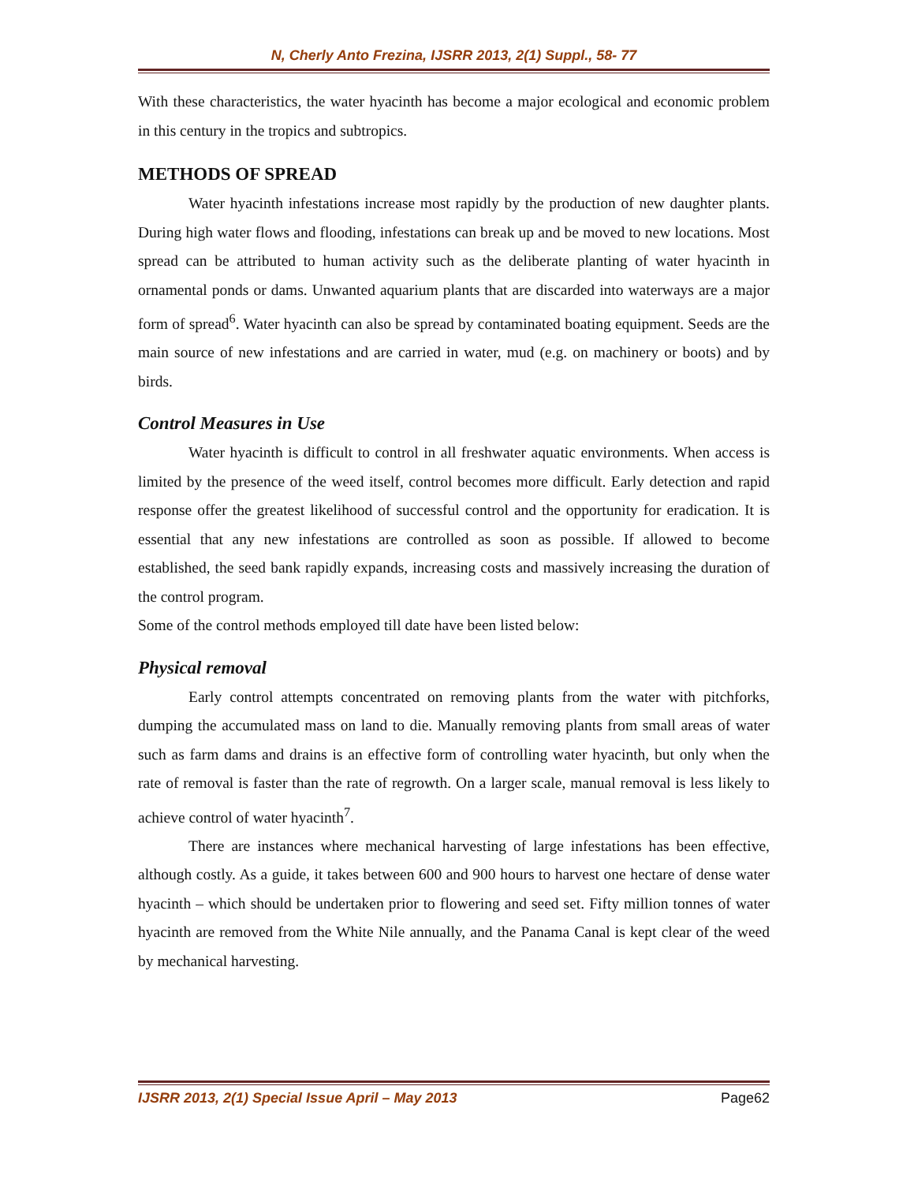N, Cherly Anto Frezina, IJSRR 2013, 2(1) Suppl., 58- 77
With these characteristics, the water hyacinth has become a major ecological and economic problem in this century in the tropics and subtropics.
METHODS OF SPREAD
Water hyacinth infestations increase most rapidly by the production of new daughter plants. During high water flows and flooding, infestations can break up and be moved to new locations. Most spread can be attributed to human activity such as the deliberate planting of water hyacinth in ornamental ponds or dams. Unwanted aquarium plants that are discarded into waterways are a major form of spread<sup>6</sup>. Water hyacinth can also be spread by contaminated boating equipment. Seeds are the main source of new infestations and are carried in water, mud (e.g. on machinery or boots) and by birds.
Control Measures in Use
Water hyacinth is difficult to control in all freshwater aquatic environments. When access is limited by the presence of the weed itself, control becomes more difficult. Early detection and rapid response offer the greatest likelihood of successful control and the opportunity for eradication. It is essential that any new infestations are controlled as soon as possible. If allowed to become established, the seed bank rapidly expands, increasing costs and massively increasing the duration of the control program.
Some of the control methods employed till date have been listed below:
Physical removal
Early control attempts concentrated on removing plants from the water with pitchforks, dumping the accumulated mass on land to die. Manually removing plants from small areas of water such as farm dams and drains is an effective form of controlling water hyacinth, but only when the rate of removal is faster than the rate of regrowth. On a larger scale, manual removal is less likely to achieve control of water hyacinth<sup>7</sup>.
There are instances where mechanical harvesting of large infestations has been effective, although costly. As a guide, it takes between 600 and 900 hours to harvest one hectare of dense water hyacinth – which should be undertaken prior to flowering and seed set. Fifty million tonnes of water hyacinth are removed from the White Nile annually, and the Panama Canal is kept clear of the weed by mechanical harvesting.
IJSRR 2013, 2(1) Special Issue April – May 2013 Page62